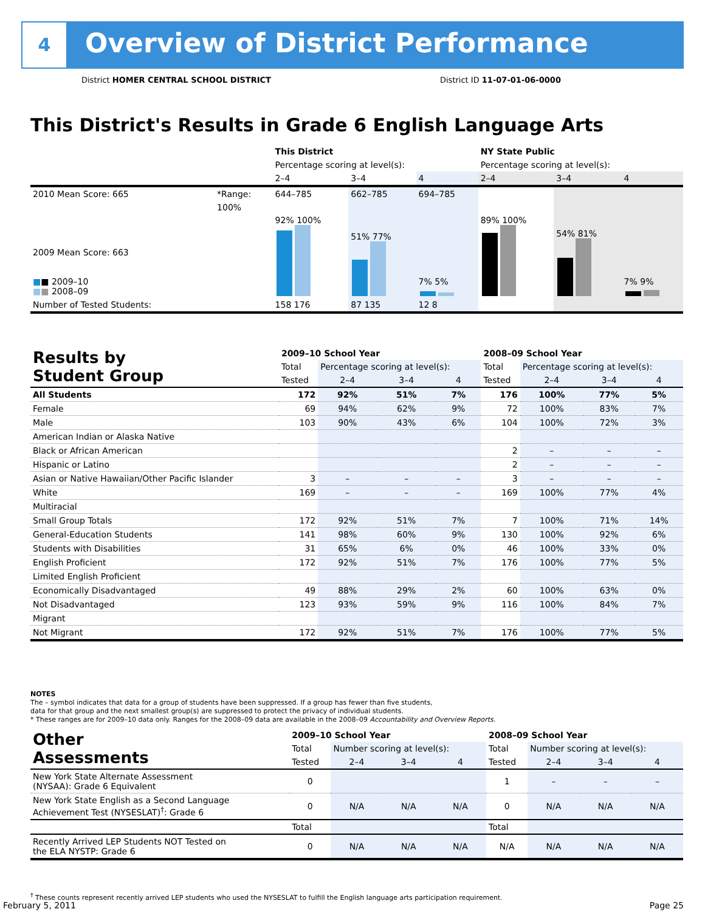4
Overview of District Performance
District HOMER CENTRAL SCHOOL DISTRICT
District ID 11-07-01-06-0000
This District's Results in Grade 6 English Language Arts
| | | This District | | | NY State Public | | |
| | | Percentage scoring at level(s): | | | Percentage scoring at level(s): | | |
| | | 2–4 | 3–4 | 4 | 2–4 | 3–4 | 4 |
| 2010 Mean Score: 665 | *Range: | 644–785 | 662–785 | 694–785 | | | |
| 2009 Mean Score: 663 ■ ■ 2009–10 ■ ■ 2008–09 | 100% | 92% 100% | 51% 77% | 7% 5% | 89% 100% | 54% 81% | 7% 9% |
| Number of Tested Students: | | 158 176 | 87 135 | 12 8 | | | |
| Results by Student Group | 2009–10 School Year | | | | 2008–09 School Year | | | |
| --- | --- | --- | --- | --- | --- | --- | --- | --- |
| | Total | Percentage scoring at level(s): | | | Total | Percentage scoring at level(s): | | |
| | Tested | 2–4 | 3–4 | 4 | Tested | 2–4 | 3–4 | 4 |
| All Students | 172 | 92% | 51% | 7% | 176 | 100% | 77% | 5% |
| Female | 69 | 94% | 62% | 9% | 72 | 100% | 83% | 7% |
| Male | 103 | 90% | 43% | 6% | 104 | 100% | 72% | 3% |
| American Indian or Alaska Native | | | | | | | | |
| Black or African American | | | | | 2 | – | – | – |
| Hispanic or Latino | | | | | 2 | – | – | – |
| Asian or Native Hawaiian/Other Pacific Islander | 3 | – | – | – | 3 | – | – | – |
| White | 169 | – | – | – | 169 | 100% | 77% | 4% |
| Multiracial | | | | | | | | |
| Small Group Totals | 172 | 92% | 51% | 7% | 7 | 100% | 71% | 14% |
| General-Education Students | 141 | 98% | 60% | 9% | 130 | 100% | 92% | 6% |
| Students with Disabilities | 31 | 65% | 6% | 0% | 46 | 100% | 33% | 0% |
| English Proficient | 172 | 92% | 51% | 7% | 176 | 100% | 77% | 5% |
| Limited English Proficient | | | | | | | | |
| Economically Disadvantaged | 49 | 88% | 29% | 2% | 60 | 100% | 63% | 0% |
| Not Disadvantaged | 123 | 93% | 59% | 9% | 116 | 100% | 84% | 7% |
| Migrant | | | | | | | | |
| Not Migrant | 172 | 92% | 51% | 7% | 176 | 100% | 77% | 5% |
NOTES
The – symbol indicates that data for a group of students have been suppressed. If a group has fewer than five students,
data for that group and the next smallest group(s) are suppressed to protect the privacy of individual students.
* These ranges are for 2009–10 data only. Ranges for the 2008–09 data are available in the 2008–09 Accountability and Overview Reports.
| Other Assessments | 2009–10 School Year | | | | 2008–09 School Year | | | |
| --- | --- | --- | --- | --- | --- | --- | --- | --- |
| | Total | Number scoring at level(s): | | | Total | Number scoring at level(s): | | |
| | Tested | 2–4 | 3–4 | 4 | Tested | 2–4 | 3–4 | 4 |
| New York State Alternate Assessment (NYSAA): Grade 6 Equivalent | 0 | | | | 1 | – | – | – |
| New York State English as a Second Language Achievement Test (NYSESLAT)<sup>†</sup>: Grade 6 | 0 | N/A | N/A | N/A | 0 | N/A | N/A | N/A |
| | Total | | | | Total | | | |
| Recently Arrived LEP Students NOT Tested on the ELA NYSTP: Grade 6 | 0 | N/A | N/A | N/A | N/A | N/A | N/A | N/A |
<sup>†</sup> These counts represent recently arrived LEP students who used the NYSESLAT to fulfill the English language arts participation requirement.
February 5, 2011 Page 25